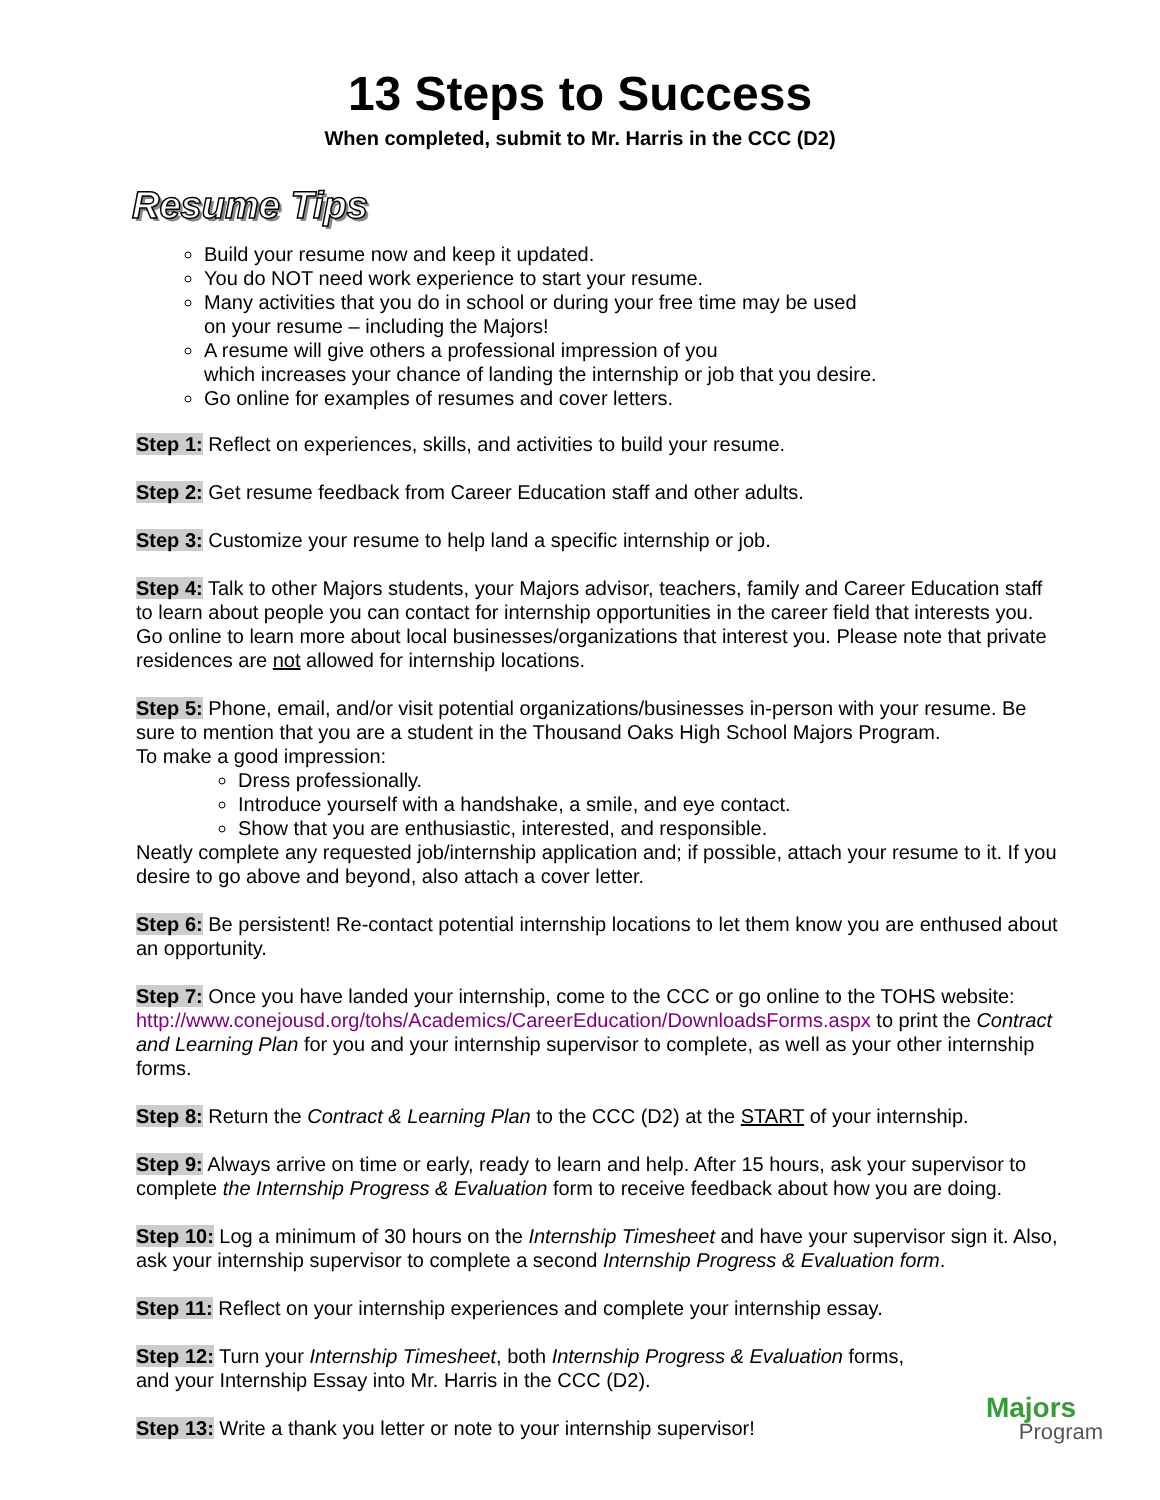13 Steps to Success
When completed, submit to Mr. Harris in the CCC (D2)
Resume Tips
Build your resume now and keep it updated.
You do NOT need work experience to start your resume.
Many activities that you do in school or during your free time may be used
on your resume – including the Majors!
A resume will give others a professional impression of you
which increases your chance of landing the internship or job that you desire.
Go online for examples of resumes and cover letters.
Step 1: Reflect on experiences, skills, and activities to build your resume.
Step 2: Get resume feedback from Career Education staff and other adults.
Step 3: Customize your resume to help land a specific internship or job.
Step 4: Talk to other Majors students, your Majors advisor, teachers, family and Career Education staff to learn about people you can contact for internship opportunities in the career field that interests you. Go online to learn more about local businesses/organizations that interest you. Please note that private residences are not allowed for internship locations.
Step 5: Phone, email, and/or visit potential organizations/businesses in-person with your resume. Be sure to mention that you are a student in the Thousand Oaks High School Majors Program.
To make a good impression:
Dress professionally.
Introduce yourself with a handshake, a smile, and eye contact.
Show that you are enthusiastic, interested, and responsible.
Neatly complete any requested job/internship application and; if possible, attach your resume to it. If you desire to go above and beyond, also attach a cover letter.
Step 6: Be persistent! Re-contact potential internship locations to let them know you are enthused about an opportunity.
Step 7: Once you have landed your internship, come to the CCC or go online to the TOHS website: http://www.conejousd.org/tohs/Academics/CareerEducation/DownloadsForms.aspx to print the Contract and Learning Plan for you and your internship supervisor to complete, as well as your other internship forms.
Step 8: Return the Contract & Learning Plan to the CCC (D2) at the START of your internship.
Step 9: Always arrive on time or early, ready to learn and help. After 15 hours, ask your supervisor to complete the Internship Progress & Evaluation form to receive feedback about how you are doing.
Step 10: Log a minimum of 30 hours on the Internship Timesheet and have your supervisor sign it. Also, ask your internship supervisor to complete a second Internship Progress & Evaluation form.
Step 11: Reflect on your internship experiences and complete your internship essay.
Step 12: Turn your Internship Timesheet, both Internship Progress & Evaluation forms,
and your Internship Essay into Mr. Harris in the CCC (D2).
Step 13: Write a thank you letter or note to your internship supervisor!
Majors
Program